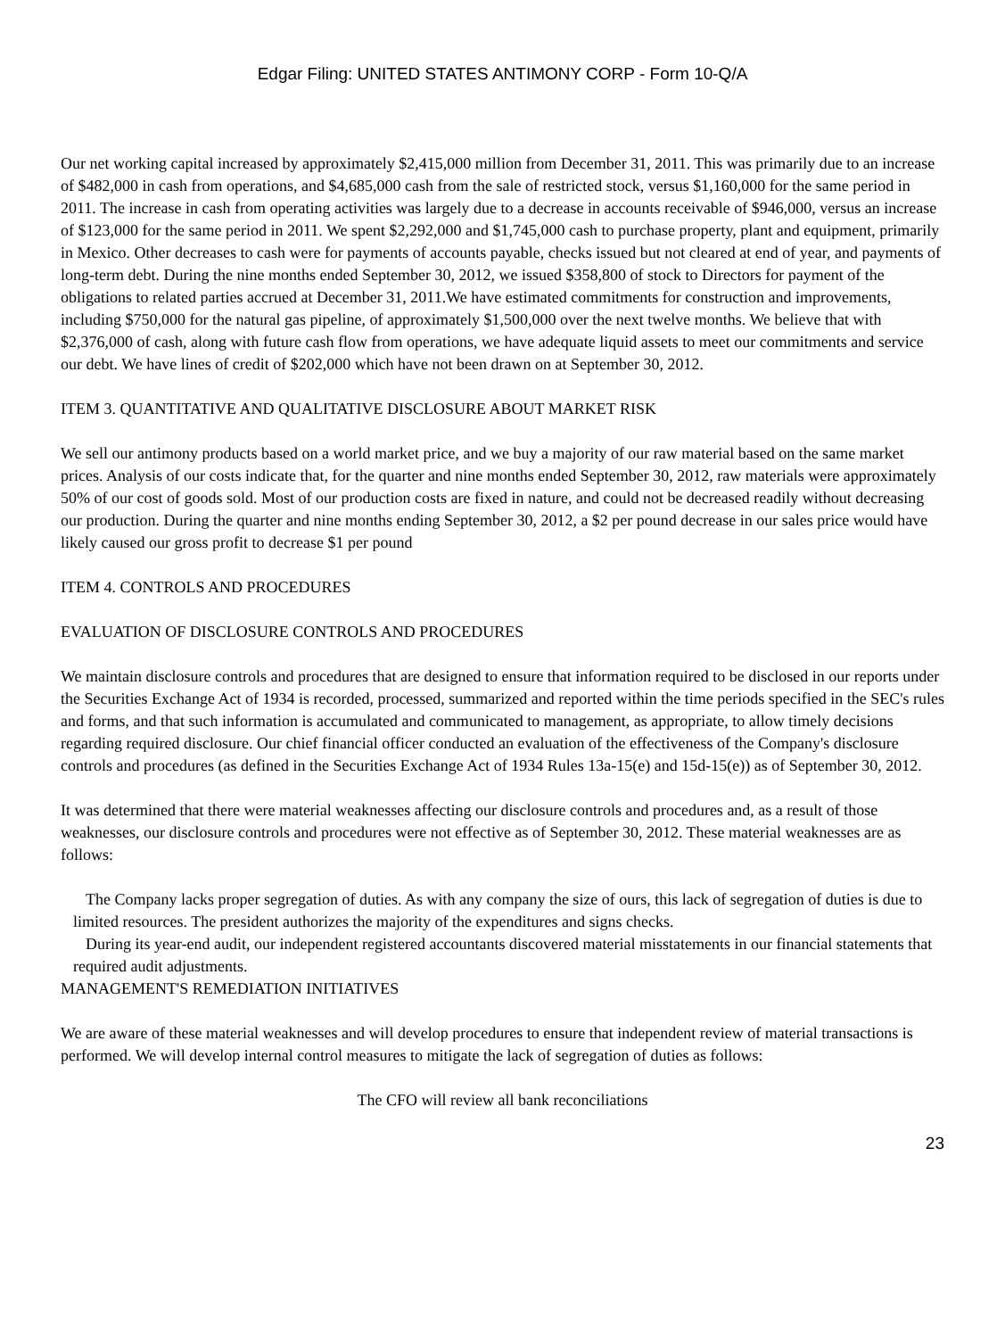Edgar Filing: UNITED STATES ANTIMONY CORP - Form 10-Q/A
Our net working capital increased by approximately $2,415,000 million from December 31, 2011. This was primarily due to an increase of $482,000 in cash from operations, and $4,685,000 cash from the sale of restricted stock, versus $1,160,000 for the same period in 2011. The increase in cash from operating activities was largely due to a decrease in accounts receivable of $946,000, versus an increase of $123,000 for the same period in 2011. We spent $2,292,000 and $1,745,000 cash to purchase property, plant and equipment, primarily in Mexico. Other decreases to cash were for payments of accounts payable, checks issued but not cleared at end of year, and payments of long-term debt. During the nine months ended September 30, 2012, we issued $358,800 of stock to Directors for payment of the obligations to related parties accrued at December 31, 2011.We have estimated commitments for construction and improvements, including $750,000 for the natural gas pipeline, of approximately $1,500,000 over the next twelve months. We believe that with $2,376,000 of cash, along with future cash flow from operations, we have adequate liquid assets to meet our commitments and service our debt. We have lines of credit of $202,000 which have not been drawn on at September 30, 2012.
ITEM 3. QUANTITATIVE AND QUALITATIVE DISCLOSURE ABOUT MARKET RISK
We sell our antimony products based on a world market price, and we buy a majority of our raw material based on the same market prices. Analysis of our costs indicate that, for the quarter and nine months ended September 30, 2012, raw materials were approximately 50% of our cost of goods sold. Most of our production costs are fixed in nature, and could not be decreased readily without decreasing our production. During the quarter and nine months ending September 30, 2012, a $2 per pound decrease in our sales price would have likely caused our gross profit to decrease $1 per pound
ITEM 4. CONTROLS AND PROCEDURES
EVALUATION OF DISCLOSURE CONTROLS AND PROCEDURES
We maintain disclosure controls and procedures that are designed to ensure that information required to be disclosed in our reports under the Securities Exchange Act of 1934 is recorded, processed, summarized and reported within the time periods specified in the SEC's rules and forms, and that such information is accumulated and communicated to management, as appropriate, to allow timely decisions regarding required disclosure. Our chief financial officer conducted an evaluation of the effectiveness of the Company's disclosure controls and procedures (as defined in the Securities Exchange Act of 1934 Rules 13a-15(e) and 15d-15(e)) as of September 30, 2012.
It was determined that there were material weaknesses affecting our disclosure controls and procedures and, as a result of those weaknesses, our disclosure controls and procedures were not effective as of September 30, 2012. These material weaknesses are as follows:
The Company lacks proper segregation of duties. As with any company the size of ours, this lack of segregation of duties is due to limited resources. The president authorizes the majority of the expenditures and signs checks.
During its year-end audit, our independent registered accountants discovered material misstatements in our financial statements that required audit adjustments.
MANAGEMENT'S REMEDIATION INITIATIVES
We are aware of these material weaknesses and will develop procedures to ensure that independent review of material transactions is performed. We will develop internal control measures to mitigate the lack of segregation of duties as follows:
The CFO will review all bank reconciliations
23